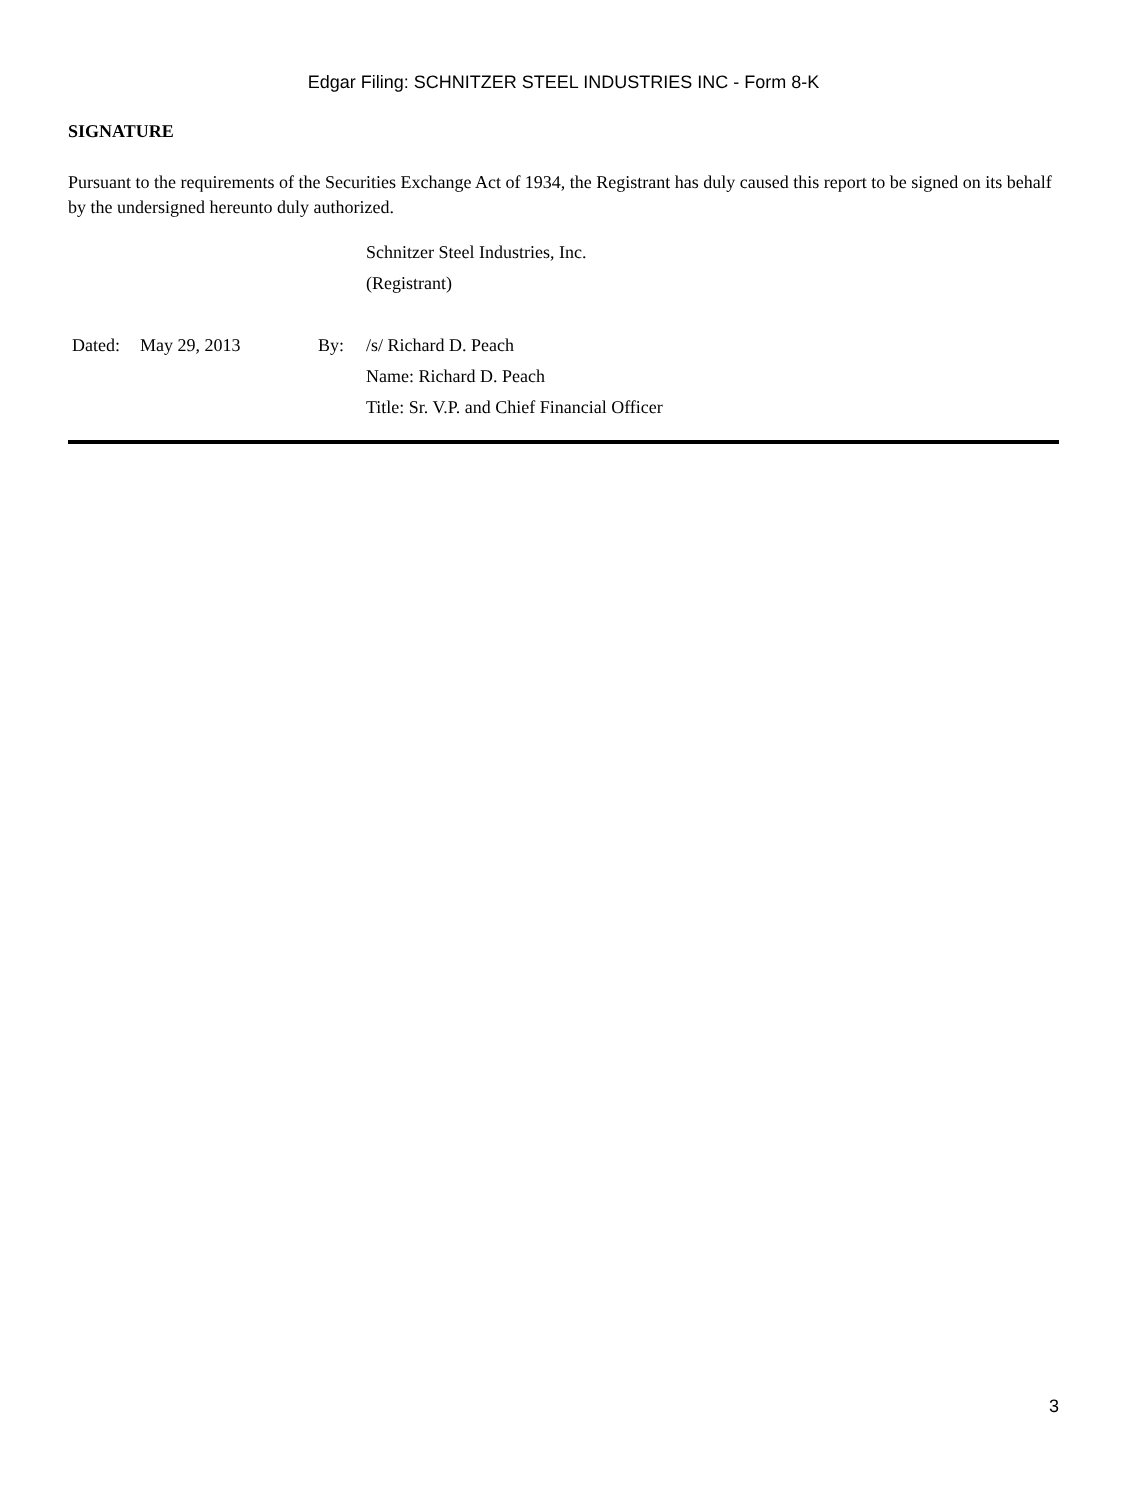Edgar Filing: SCHNITZER STEEL INDUSTRIES INC - Form 8-K
SIGNATURE
Pursuant to the requirements of the Securities Exchange Act of 1934, the Registrant has duly caused this report to be signed on its behalf by the undersigned hereunto duly authorized.
| | | | Schnitzer Steel Industries, Inc. |
| | | | (Registrant) |
| Dated: | May 29, 2013 | By: | /s/ Richard D. Peach |
| | | | Name: Richard D. Peach |
| | | | Title: Sr. V.P. and Chief Financial Officer |
3